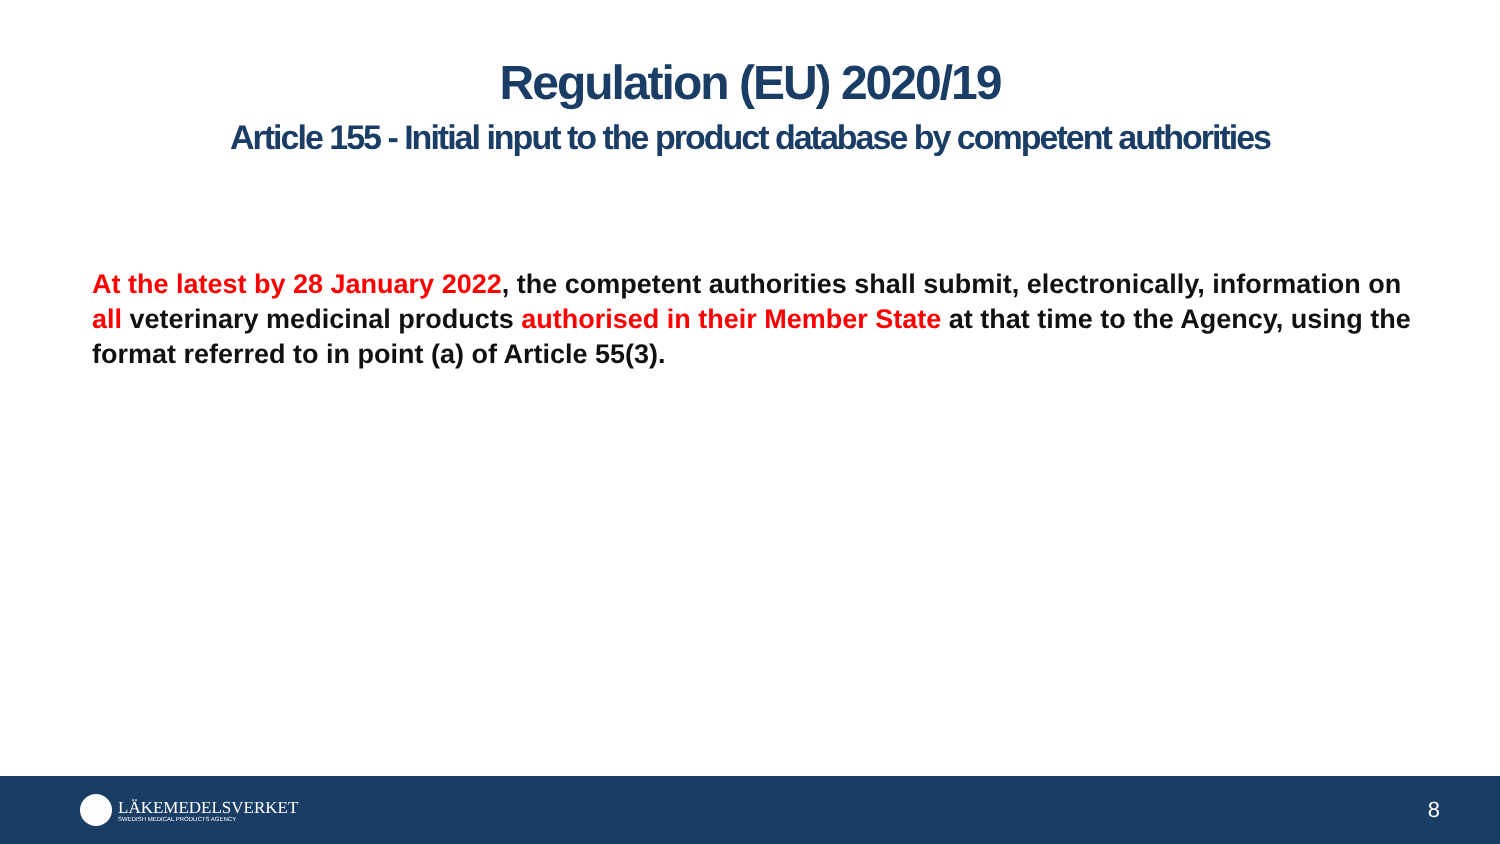Regulation (EU) 2020/19
Article 155 - Initial input to the product database by competent authorities
At the latest by 28 January 2022, the competent authorities shall submit, electronically, information on all veterinary medicinal products authorised in their Member State at that time to the Agency, using the format referred to in point (a) of Article 55(3).
LÄKEMEDELSVERKET
SWEDISH MEDICAL PRODUCTS AGENCY
8